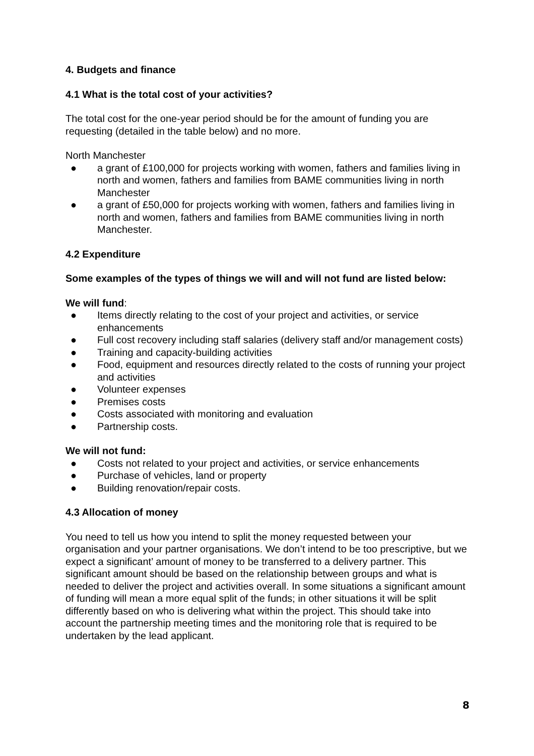4. Budgets and finance
4.1 What is the total cost of your activities?
The total cost for the one-year period should be for the amount of funding you are requesting (detailed in the table below) and no more.
North Manchester
● a grant of £100,000 for projects working with women, fathers and families living in north and women, fathers and families from BAME communities living in north Manchester
● a grant of £50,000 for projects working with women, fathers and families living in north and women, fathers and families from BAME communities living in north Manchester.
4.2 Expenditure
Some examples of the types of things we will and will not fund are listed below:
We will fund:
● Items directly relating to the cost of your project and activities, or service enhancements
● Full cost recovery including staff salaries (delivery staff and/or management costs)
● Training and capacity-building activities
● Food, equipment and resources directly related to the costs of running your project and activities
● Volunteer expenses
● Premises costs
● Costs associated with monitoring and evaluation
● Partnership costs.
We will not fund:
● Costs not related to your project and activities, or service enhancements
● Purchase of vehicles, land or property
● Building renovation/repair costs.
4.3 Allocation of money
You need to tell us how you intend to split the money requested between your organisation and your partner organisations. We don’t intend to be too prescriptive, but we expect a significant’ amount of money to be transferred to a delivery partner. This significant amount should be based on the relationship between groups and what is needed to deliver the project and activities overall. In some situations a significant amount of funding will mean a more equal split of the funds; in other situations it will be split differently based on who is delivering what within the project. This should take into account the partnership meeting times and the monitoring role that is required to be undertaken by the lead applicant.
8